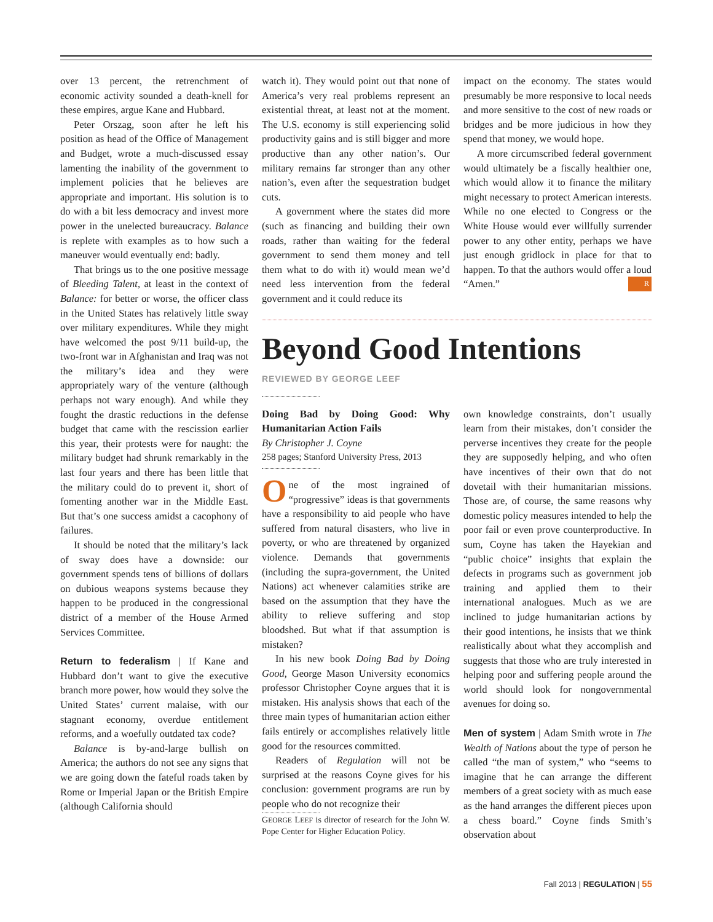over 13 percent, the retrenchment of economic activity sounded a death-knell for these empires, argue Kane and Hubbard.
Peter Orszag, soon after he left his position as head of the Office of Management and Budget, wrote a much-discussed essay lamenting the inability of the government to implement policies that he believes are appropriate and important. His solution is to do with a bit less democracy and invest more power in the unelected bureaucracy. Balance is replete with examples as to how such a maneuver would eventually end: badly.
That brings us to the one positive message of Bleeding Talent, at least in the context of Balance: for better or worse, the officer class in the United States has relatively little sway over military expenditures. While they might have welcomed the post 9/11 build-up, the two-front war in Afghanistan and Iraq was not the military’s idea and they were appropriately wary of the venture (although perhaps not wary enough). And while they fought the drastic reductions in the defense budget that came with the rescission earlier this year, their protests were for naught: the military budget had shrunk remarkably in the last four years and there has been little that the military could do to prevent it, short of fomenting another war in the Middle East. But that’s one success amidst a cacophony of failures.
It should be noted that the military’s lack of sway does have a downside: our government spends tens of billions of dollars on dubious weapons systems because they happen to be produced in the congressional district of a member of the House Armed Services Committee.
Return to federalism | If Kane and Hubbard don’t want to give the executive branch more power, how would they solve the United States’ current malaise, with our stagnant economy, overdue entitlement reforms, and a woefully outdated tax code?
Balance is by-and-large bullish on America; the authors do not see any signs that we are going down the fateful roads taken by Rome or Imperial Japan or the British Empire (although California should
watch it). They would point out that none of America’s very real problems represent an existential threat, at least not at the moment. The U.S. economy is still experiencing solid productivity gains and is still bigger and more productive than any other nation’s. Our military remains far stronger than any other nation’s, even after the sequestration budget cuts.
A government where the states did more (such as financing and building their own roads, rather than waiting for the federal government to send them money and tell them what to do with it) would mean we’d need less intervention from the federal government and it could reduce its
impact on the economy. The states would presumably be more responsive to local needs and more sensitive to the cost of new roads or bridges and be more judicious in how they spend that money, we would hope.
A more circumscribed federal government would ultimately be a fiscally healthier one, which would allow it to finance the military might necessary to protect American interests. While no one elected to Congress or the White House would ever willfully surrender power to any other entity, perhaps we have just enough gridlock in place for that to happen. To that the authors would offer a loud “Amen.” R
Beyond Good Intentions
REVIEWED BY GEORGE LEEF
Doing Bad by Doing Good: Why Humanitarian Action Fails
By Christopher J. Coyne
258 pages; Stanford University Press, 2013
One of the most ingrained of “progressive” ideas is that governments have a responsibility to aid people who have suffered from natural disasters, who live in poverty, or who are threatened by organized violence. Demands that governments (including the supra-government, the United Nations) act whenever calamities strike are based on the assumption that they have the ability to relieve suffering and stop bloodshed. But what if that assumption is mistaken?
In his new book Doing Bad by Doing Good, George Mason University economics professor Christopher Coyne argues that it is mistaken. His analysis shows that each of the three main types of humanitarian action either fails entirely or accomplishes relatively little good for the resources committed.
Readers of Regulation will not be surprised at the reasons Coyne gives for his conclusion: government programs are run by people who do not recognize their
GEORGE LEEF is director of research for the John W. Pope Center for Higher Education Policy.
own knowledge constraints, don’t usually learn from their mistakes, don’t consider the perverse incentives they create for the people they are supposedly helping, and who often have incentives of their own that do not dovetail with their humanitarian missions. Those are, of course, the same reasons why domestic policy measures intended to help the poor fail or even prove counterproductive. In sum, Coyne has taken the Hayekian and “public choice” insights that explain the defects in programs such as government job training and applied them to their international analogues. Much as we are inclined to judge humanitarian actions by their good intentions, he insists that we think realistically about what they accomplish and suggests that those who are truly interested in helping poor and suffering people around the world should look for nongovernmental avenues for doing so.
Men of system | Adam Smith wrote in The Wealth of Nations about the type of person he called “the man of system,” who “seems to imagine that he can arrange the different members of a great society with as much ease as the hand arranges the different pieces upon a chess board.” Coyne finds Smith’s observation about
Fall 2013 | REGULATION | 55